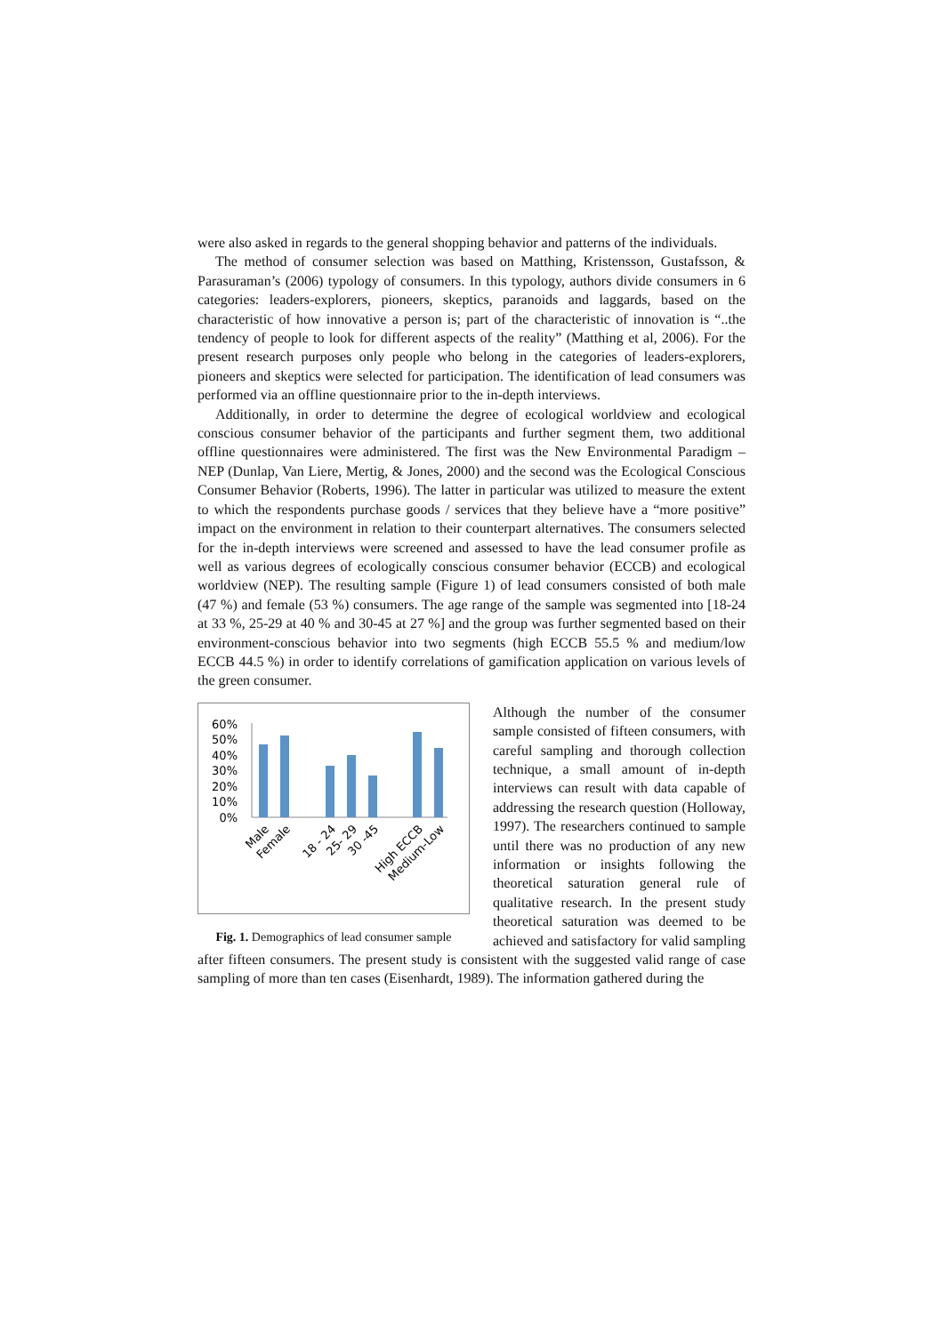were also asked in regards to the general shopping behavior and patterns of the individuals.
The method of consumer selection was based on Matthing, Kristensson, Gustafsson, & Parasuraman’s (2006) typology of consumers. In this typology, authors divide consumers in 6 categories: leaders-explorers, pioneers, skeptics, paranoids and laggards, based on the characteristic of how innovative a person is; part of the characteristic of innovation is “..the tendency of people to look for different aspects of the reality” (Matthing et al, 2006). For the present research purposes only people who belong in the categories of leaders-explorers, pioneers and skeptics were selected for participation. The identification of lead consumers was performed via an offline questionnaire prior to the in-depth interviews.
Additionally, in order to determine the degree of ecological worldview and ecological conscious consumer behavior of the participants and further segment them, two additional offline questionnaires were administered. The first was the New Environmental Paradigm – NEP (Dunlap, Van Liere, Mertig, & Jones, 2000) and the second was the Ecological Conscious Consumer Behavior (Roberts, 1996). The latter in particular was utilized to measure the extent to which the respondents purchase goods / services that they believe have a “more positive” impact on the environment in relation to their counterpart alternatives. The consumers selected for the in-depth interviews were screened and assessed to have the lead consumer profile as well as various degrees of ecologically conscious consumer behavior (ECCB) and ecological worldview (NEP). The resulting sample (Figure 1) of lead consumers consisted of both male (47 %) and female (53 %) consumers. The age range of the sample was segmented into [18-24 at 33 %, 25-29 at 40 % and 30-45 at 27 %] and the group was further segmented based on their environment-conscious behavior into two segments (high ECCB 55.5 % and medium/low ECCB 44.5 %) in order to identify correlations of gamification application on various levels of the green consumer.
60%
50%
40%
30%
20%
10%
0%
Male
Female
18 - 24
25- 29
30 -45
High ECCB
Medium-Low
Fig. 1. Demographics of lead consumer sample
Although the number of the consumer sample consisted of fifteen consumers, with careful sampling and thorough collection technique, a small amount of in-depth interviews can result with data capable of addressing the research question (Holloway, 1997). The researchers continued to sample until there was no production of any new information or insights following the theoretical saturation general rule of qualitative research. In the present study theoretical saturation was deemed to be achieved and satisfactory for valid sampling after fifteen consumers. The present study is consistent with the suggested valid range of case sampling of more than ten cases (Eisenhardt, 1989). The information gathered during the